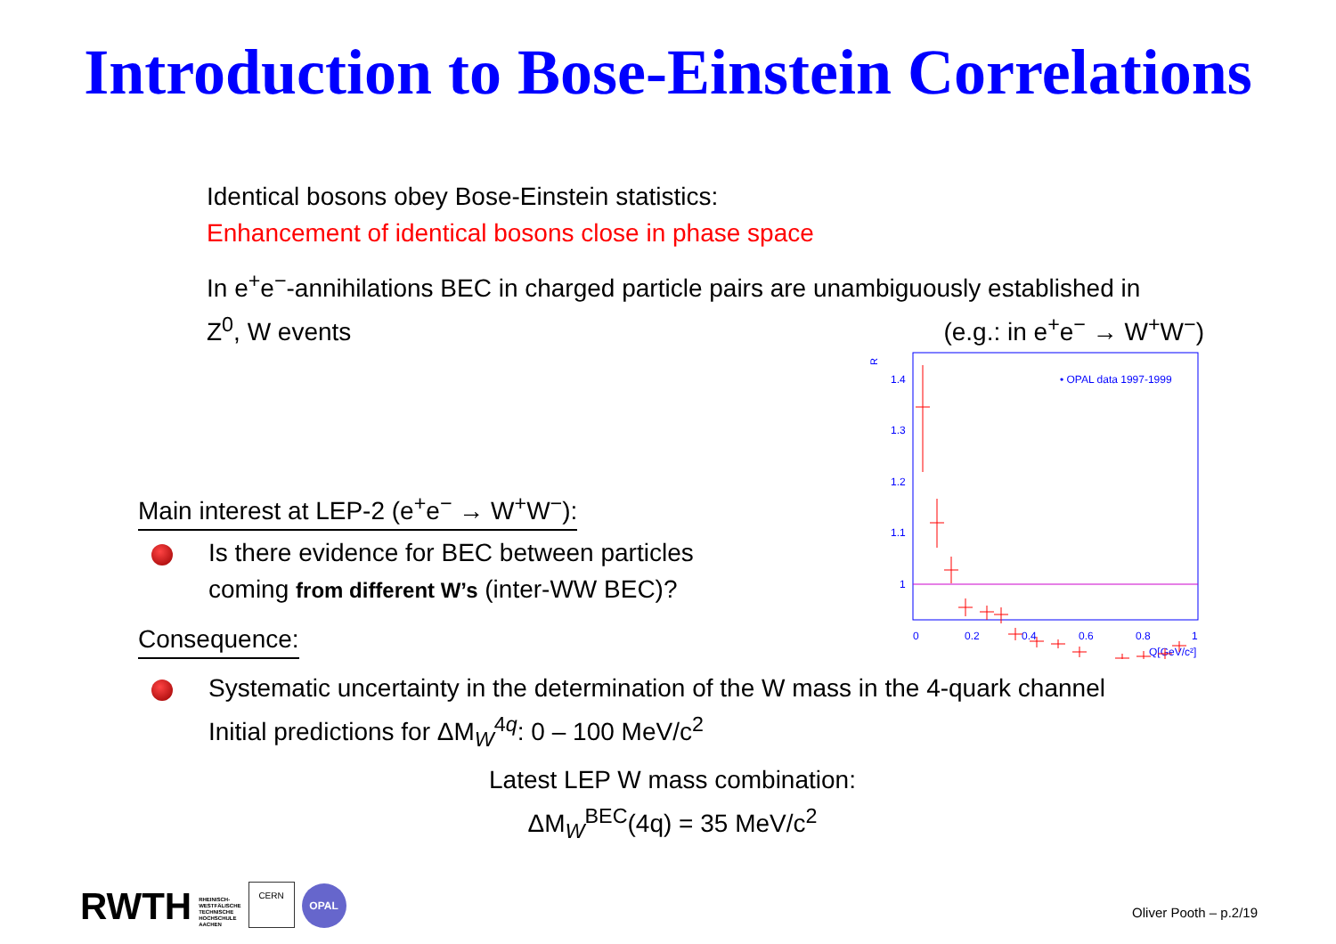Introduction to Bose-Einstein Correlations
Identical bosons obey Bose-Einstein statistics:
Enhancement of identical bosons close in phase space
In e<sup>+</sup>e<sup>−</sup>-annihilations BEC in charged particle pairs are unambiguously established in
Z<sup>0</sup>, W events (e.g.: in e<sup>+</sup>e<sup>−</sup> → W<sup>+</sup>W<sup>−</sup>)
R
1.4
1.3
1.2
1.1
1
0
0.2
0.4
0.6
0.8
1
Q[GeV/c²]
• OPAL data 1997-1999
Main interest at LEP-2 (e<sup>+</sup>e<sup>−</sup> → W<sup>+</sup>W<sup>−</sup>):
Is there evidence for BEC between particles
coming from different W’s (inter-WW BEC)?
Consequence:
Systematic uncertainty in the determination of the W mass in the 4-quark channel
Initial predictions for ΔM<sub>W</sub><sup>4q</sup>: 0 – 100 MeV/c<sup>2</sup>
Latest LEP W mass combination:
ΔM<sub>W</sub><sup>BEC</sup>(4q) = 35 MeV/c<sup>2</sup>
RWTH RHEINISCH-
WESTFÄLISCHE
TECHNISCHE
HOCHSCHULE
AACHEN CERN OPAL
Oliver Pooth – p.2/19